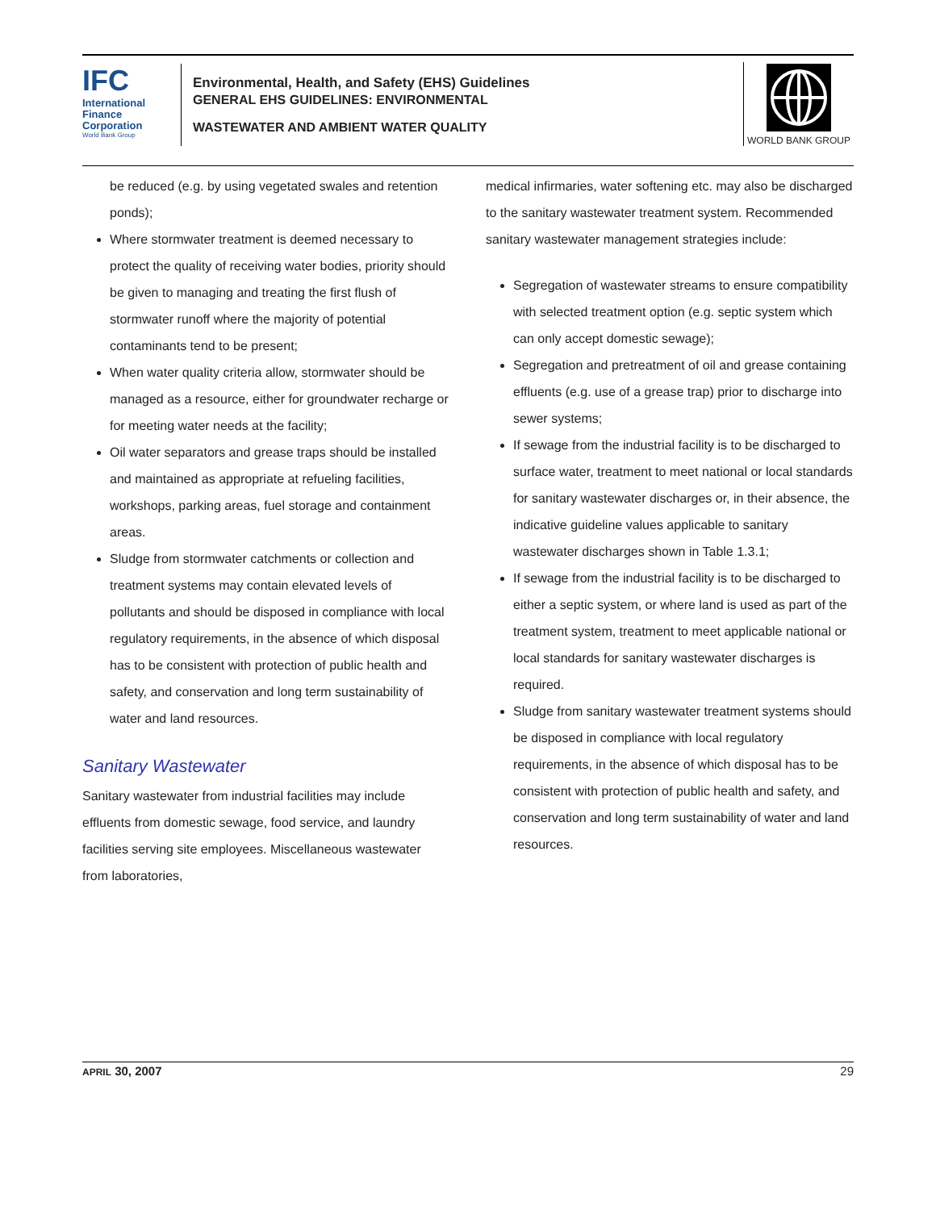IFC
International
Finance
Corporation
World Bank Group
Environmental, Health, and Safety (EHS) Guidelines
GENERAL EHS GUIDELINES: ENVIRONMENTAL
WASTEWATER AND AMBIENT WATER QUALITY
WORLD BANK GROUP
be reduced (e.g. by using vegetated swales and retention ponds);
Where stormwater treatment is deemed necessary to protect the quality of receiving water bodies, priority should be given to managing and treating the first flush of stormwater runoff where the majority of potential contaminants tend to be present;
When water quality criteria allow, stormwater should be managed as a resource, either for groundwater recharge or for meeting water needs at the facility;
Oil water separators and grease traps should be installed and maintained as appropriate at refueling facilities, workshops, parking areas, fuel storage and containment areas.
Sludge from stormwater catchments or collection and treatment systems may contain elevated levels of pollutants and should be disposed in compliance with local regulatory requirements, in the absence of which disposal has to be consistent with protection of public health and safety, and conservation and long term sustainability of water and land resources.
Sanitary Wastewater
Sanitary wastewater from industrial facilities may include effluents from domestic sewage, food service, and laundry facilities serving site employees. Miscellaneous wastewater from laboratories,
medical infirmaries, water softening etc. may also be discharged to the sanitary wastewater treatment system. Recommended sanitary wastewater management strategies include:
Segregation of wastewater streams to ensure compatibility with selected treatment option (e.g. septic system which can only accept domestic sewage);
Segregation and pretreatment of oil and grease containing effluents (e.g. use of a grease trap) prior to discharge into sewer systems;
If sewage from the industrial facility is to be discharged to surface water, treatment to meet national or local standards for sanitary wastewater discharges or, in their absence, the indicative guideline values applicable to sanitary wastewater discharges shown in Table 1.3.1;
If sewage from the industrial facility is to be discharged to either a septic system, or where land is used as part of the treatment system, treatment to meet applicable national or local standards for sanitary wastewater discharges is required.
Sludge from sanitary wastewater treatment systems should be disposed in compliance with local regulatory requirements, in the absence of which disposal has to be consistent with protection of public health and safety, and conservation and long term sustainability of water and land resources.
APRIL 30, 2007 29